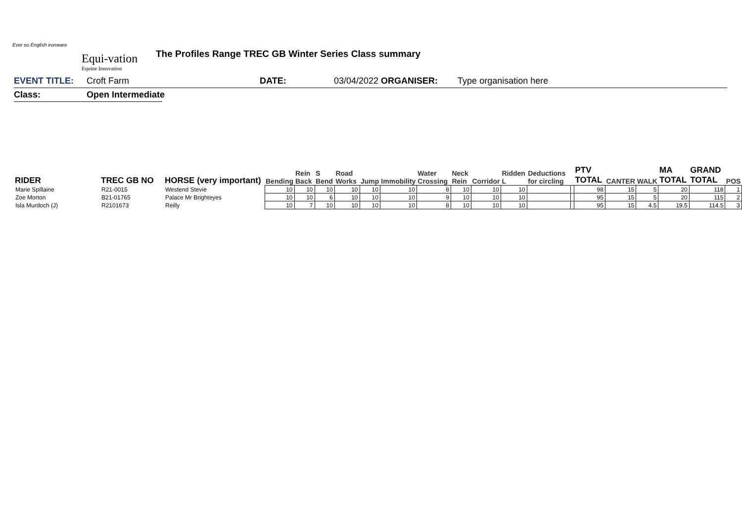Ever so English ironware
Equi-vation
Equine Innovation
The Profiles Range TREC GB Winter Series Class summary
EVENT TITLE: Croft Farm DATE: 03/04/2022 ORGANISER: Type organisation here
Class: Open Intermediate
| RIDER | TREC GB NO | HORSE (very important) | Bending | Rein Back | S Bend | Road Works | Jump | Immobility | Water Crossing | Neck Rein | Corridor | Ridden L | Deductions for circling | | PTV TOTAL | CANTER | WALK | MA TOTAL | GRAND TOTAL | POS |
| --- | --- | --- | --- | --- | --- | --- | --- | --- | --- | --- | --- | --- | --- | --- | --- | --- | --- | --- | --- | --- |
| Marie Spillaine | R21-0015 | Westend Stevie | 10 | 10 | 10 | 10 | 10 | 10 | 8 | 10 | 10 | 10 | | | 98 | 15 | 5 | 20 | 118 | 1 |
| Zoe Morton | B21-01765 | Palace Mr Brighteyes | 10 | 10 | 6 | 10 | 10 | 10 | 9 | 10 | 10 | 10 | | | 95 | 15 | 5 | 20 | 115 | 2 |
| Isla Murdoch (J) | R2101673 | Reilly | 10 | 7 | 10 | 10 | 10 | 10 | 8 | 10 | 10 | 10 | | | 95 | 15 | 4.5 | 19.5 | 114.5 | 3 |